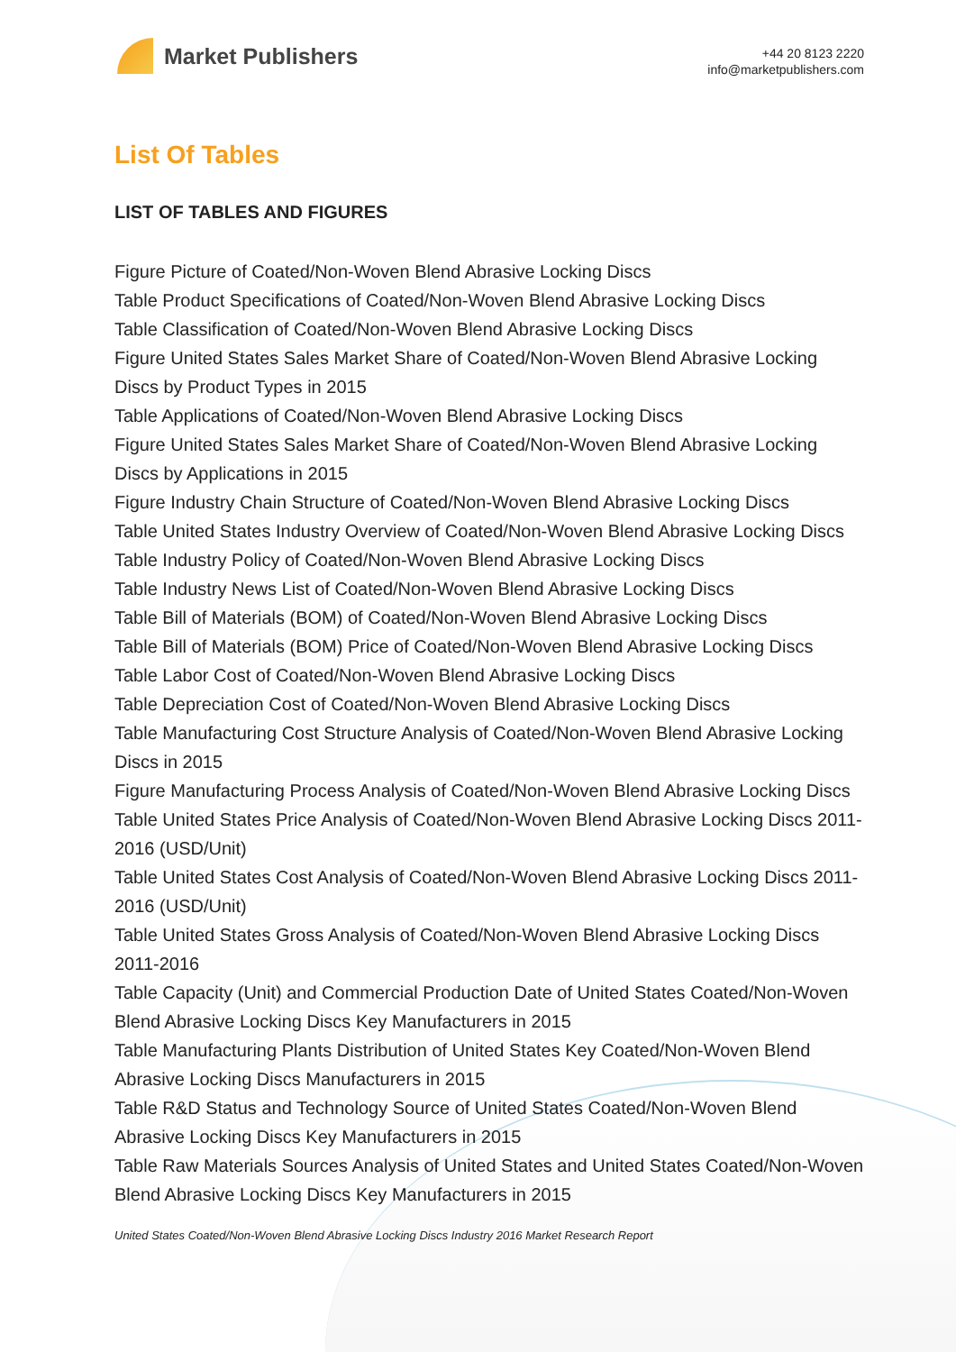Market Publishers
+44 20 8123 2220
info@marketpublishers.com
List Of Tables
LIST OF TABLES AND FIGURES
Figure Picture of Coated/Non-Woven Blend Abrasive Locking Discs
Table Product Specifications of Coated/Non-Woven Blend Abrasive Locking Discs
Table Classification of Coated/Non-Woven Blend Abrasive Locking Discs
Figure United States Sales Market Share of Coated/Non-Woven Blend Abrasive Locking Discs by Product Types in 2015
Table Applications of Coated/Non-Woven Blend Abrasive Locking Discs
Figure United States Sales Market Share of Coated/Non-Woven Blend Abrasive Locking Discs by Applications in 2015
Figure Industry Chain Structure of Coated/Non-Woven Blend Abrasive Locking Discs
Table United States Industry Overview of Coated/Non-Woven Blend Abrasive Locking Discs
Table Industry Policy of Coated/Non-Woven Blend Abrasive Locking Discs
Table Industry News List of Coated/Non-Woven Blend Abrasive Locking Discs
Table Bill of Materials (BOM) of Coated/Non-Woven Blend Abrasive Locking Discs
Table Bill of Materials (BOM) Price of Coated/Non-Woven Blend Abrasive Locking Discs
Table Labor Cost of Coated/Non-Woven Blend Abrasive Locking Discs
Table Depreciation Cost of Coated/Non-Woven Blend Abrasive Locking Discs
Table Manufacturing Cost Structure Analysis of Coated/Non-Woven Blend Abrasive Locking Discs in 2015
Figure Manufacturing Process Analysis of Coated/Non-Woven Blend Abrasive Locking Discs
Table United States Price Analysis of Coated/Non-Woven Blend Abrasive Locking Discs 2011-2016 (USD/Unit)
Table United States Cost Analysis of Coated/Non-Woven Blend Abrasive Locking Discs 2011-2016 (USD/Unit)
Table United States Gross Analysis of Coated/Non-Woven Blend Abrasive Locking Discs 2011-2016
Table Capacity (Unit) and Commercial Production Date of United States Coated/Non-Woven Blend Abrasive Locking Discs Key Manufacturers in 2015
Table Manufacturing Plants Distribution of United States Key Coated/Non-Woven Blend Abrasive Locking Discs Manufacturers in 2015
Table R&D Status and Technology Source of United States Coated/Non-Woven Blend Abrasive Locking Discs Key Manufacturers in 2015
Table Raw Materials Sources Analysis of United States and United States Coated/Non-Woven Blend Abrasive Locking Discs Key Manufacturers in 2015
United States Coated/Non-Woven Blend Abrasive Locking Discs Industry 2016 Market Research Report